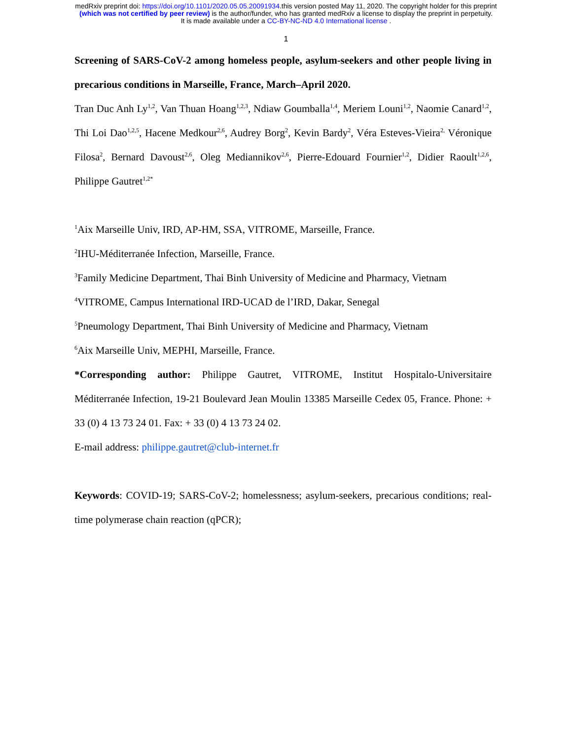medRxiv preprint doi: https://doi.org/10.1101/2020.05.05.20091934.this version posted May 11, 2020. The copyright holder for this preprint
(which was not certified by peer review) is the author/funder, who has granted medRxiv a license to display the preprint in perpetuity.
It is made available under a CC-BY-NC-ND 4.0 International license .
1
Screening of SARS-CoV-2 among homeless people, asylum-seekers and other people living in precarious conditions in Marseille, France, March–April 2020.
Tran Duc Anh Ly<sup>1,2</sup>, Van Thuan Hoang<sup>1,2,3</sup>, Ndiaw Goumballa<sup>1,4</sup>, Meriem Louni<sup>1,2</sup>, Naomie Canard<sup>1,2</sup>, Thi Loi Dao<sup>1,2,5</sup>, Hacene Medkour<sup>2,6</sup>, Audrey Borg<sup>2</sup>, Kevin Bardy<sup>2</sup>, Véra Esteves-Vieira<sup>2,</sup> Véronique Filosa<sup>2</sup>, Bernard Davoust<sup>2,6</sup>, Oleg Mediannikov<sup>2,6</sup>, Pierre-Edouard Fournier<sup>1,2</sup>, Didier Raoult<sup>1,2,6</sup>, Philippe Gautret<sup>1,2*</sup>
<sup>1</sup> Aix Marseille Univ, IRD, AP-HM, SSA, VITROME, Marseille, France.
<sup>2</sup> IHU-Méditerranée Infection, Marseille, France.
<sup>3</sup> Family Medicine Department, Thai Binh University of Medicine and Pharmacy, Vietnam
<sup>4</sup> VITROME, Campus International IRD-UCAD de l’IRD, Dakar, Senegal
<sup>5</sup> Pneumology Department, Thai Binh University of Medicine and Pharmacy, Vietnam
<sup>6</sup> Aix Marseille Univ, MEPHI, Marseille, France.
*Corresponding author: Philippe Gautret, VITROME, Institut Hospitalo-Universitaire Méditerranée Infection, 19-21 Boulevard Jean Moulin 13385 Marseille Cedex 05, France. Phone: + 33 (0) 4 13 73 24 01. Fax: + 33 (0) 4 13 73 24 02.
E-mail address: philippe.gautret@club-internet.fr
Keywords: COVID-19; SARS-CoV-2; homelessness; asylum-seekers, precarious conditions; real-time polymerase chain reaction (qPCR);